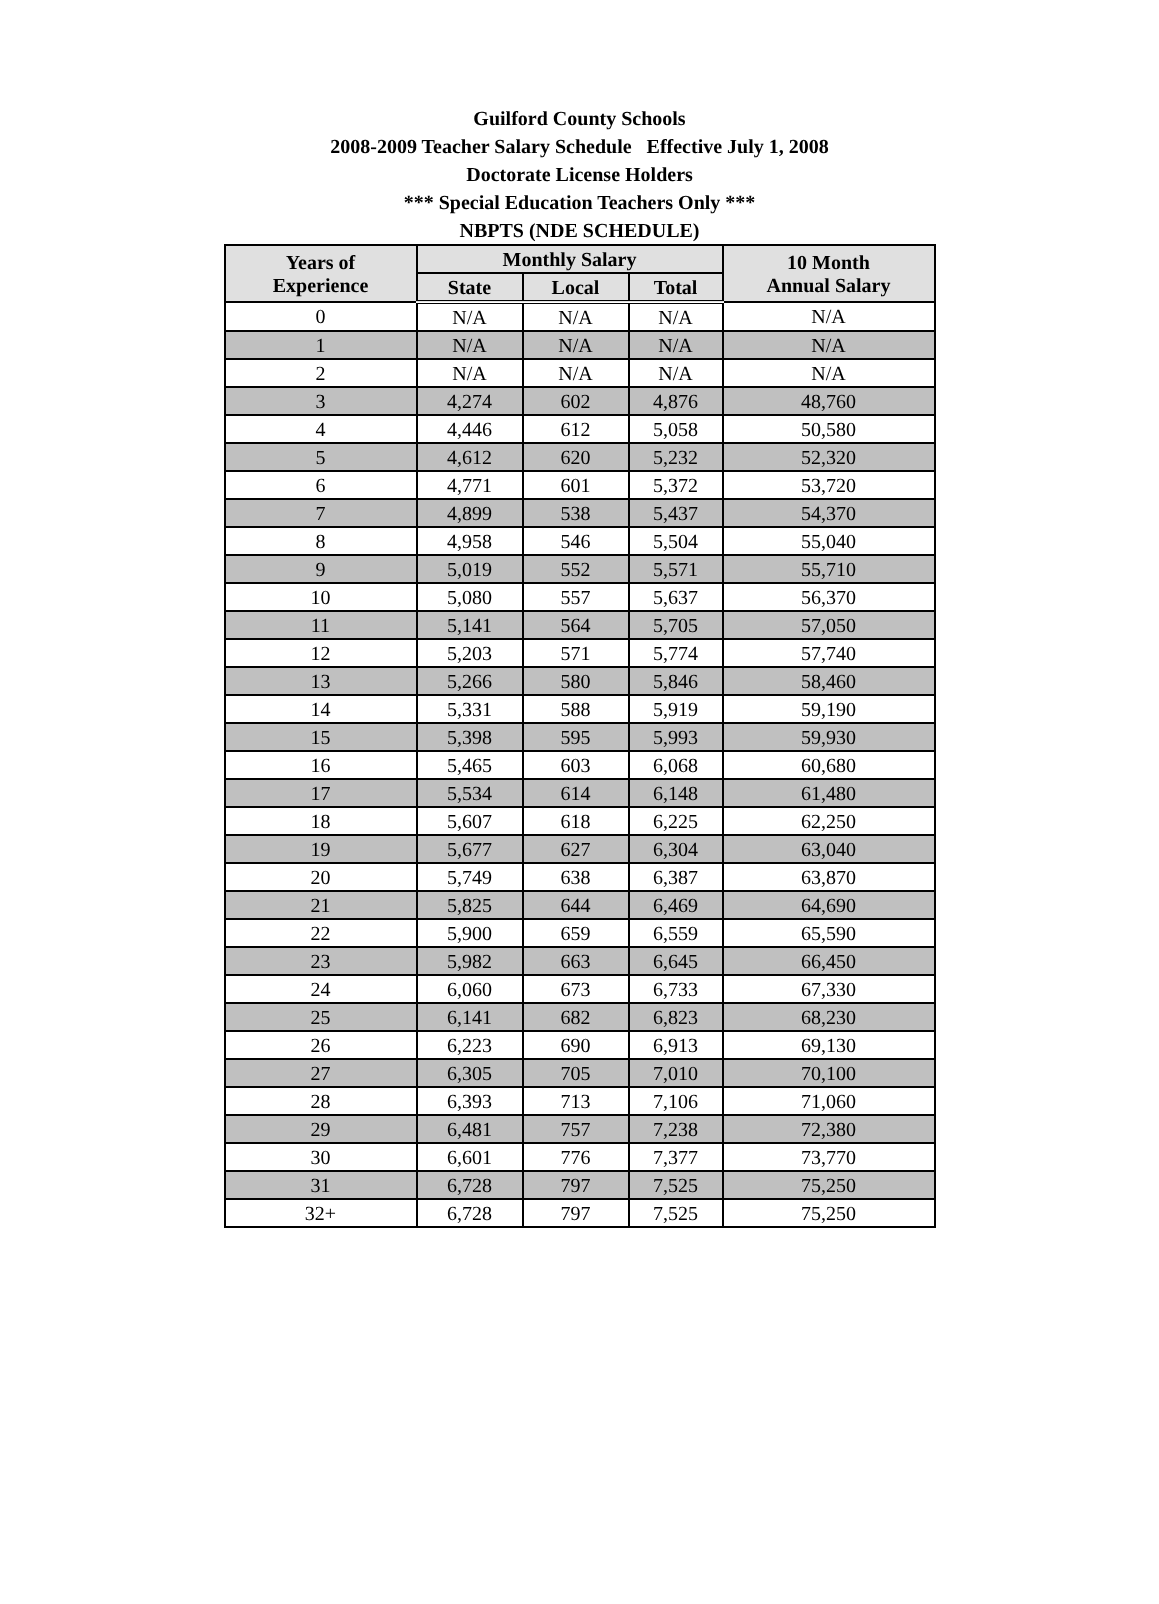Guilford County Schools
2008-2009 Teacher Salary Schedule Effective July 1, 2008
Doctorate License Holders
*** Special Education Teachers Only ***
NBPTS (NDE SCHEDULE)
| Years of Experience | Monthly Salary | | | 10 Month Annual Salary |
| --- | --- | --- | --- | --- |
| | State | Local | Total | |
| 0 | N/A | N/A | N/A | N/A |
| 1 | N/A | N/A | N/A | N/A |
| 2 | N/A | N/A | N/A | N/A |
| 3 | 4,274 | 602 | 4,876 | 48,760 |
| 4 | 4,446 | 612 | 5,058 | 50,580 |
| 5 | 4,612 | 620 | 5,232 | 52,320 |
| 6 | 4,771 | 601 | 5,372 | 53,720 |
| 7 | 4,899 | 538 | 5,437 | 54,370 |
| 8 | 4,958 | 546 | 5,504 | 55,040 |
| 9 | 5,019 | 552 | 5,571 | 55,710 |
| 10 | 5,080 | 557 | 5,637 | 56,370 |
| 11 | 5,141 | 564 | 5,705 | 57,050 |
| 12 | 5,203 | 571 | 5,774 | 57,740 |
| 13 | 5,266 | 580 | 5,846 | 58,460 |
| 14 | 5,331 | 588 | 5,919 | 59,190 |
| 15 | 5,398 | 595 | 5,993 | 59,930 |
| 16 | 5,465 | 603 | 6,068 | 60,680 |
| 17 | 5,534 | 614 | 6,148 | 61,480 |
| 18 | 5,607 | 618 | 6,225 | 62,250 |
| 19 | 5,677 | 627 | 6,304 | 63,040 |
| 20 | 5,749 | 638 | 6,387 | 63,870 |
| 21 | 5,825 | 644 | 6,469 | 64,690 |
| 22 | 5,900 | 659 | 6,559 | 65,590 |
| 23 | 5,982 | 663 | 6,645 | 66,450 |
| 24 | 6,060 | 673 | 6,733 | 67,330 |
| 25 | 6,141 | 682 | 6,823 | 68,230 |
| 26 | 6,223 | 690 | 6,913 | 69,130 |
| 27 | 6,305 | 705 | 7,010 | 70,100 |
| 28 | 6,393 | 713 | 7,106 | 71,060 |
| 29 | 6,481 | 757 | 7,238 | 72,380 |
| 30 | 6,601 | 776 | 7,377 | 73,770 |
| 31 | 6,728 | 797 | 7,525 | 75,250 |
| 32+ | 6,728 | 797 | 7,525 | 75,250 |